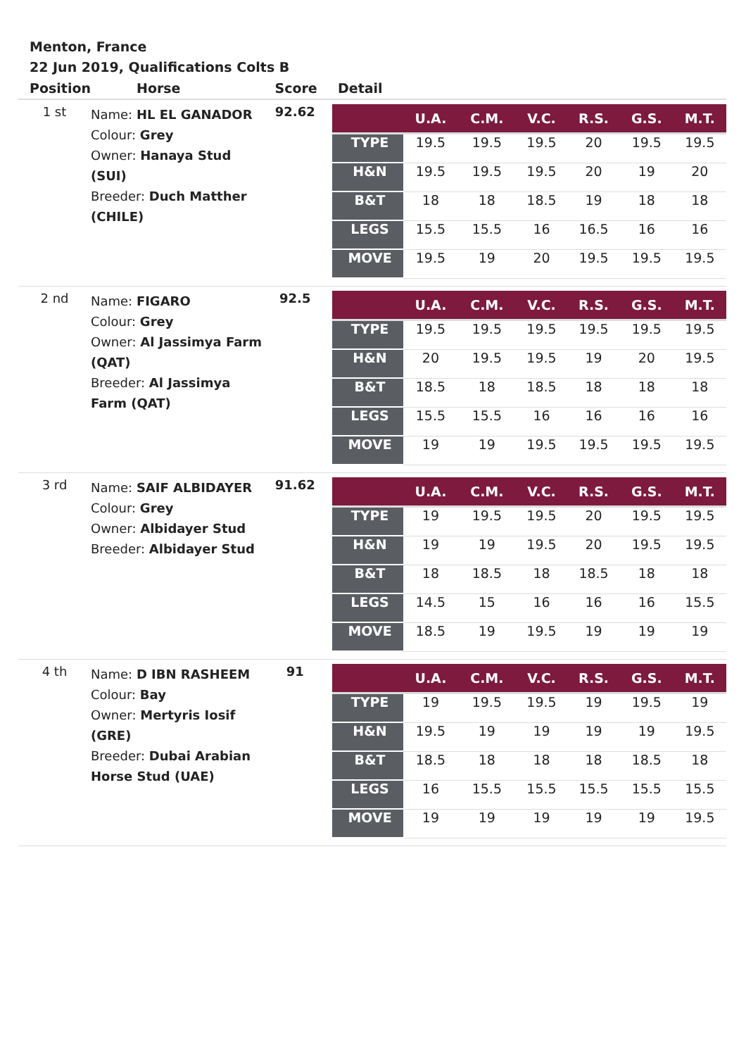Menton, France
22 Jun 2019, Qualifications Colts B
| Position | Horse | Score | Detail |
| --- | --- | --- | --- |
| 1 st | Name: HL EL GANADOR Colour: Grey Owner: Hanaya Stud (SUI) Breeder: Duch Matther (CHILE) | 92.62 | / / U.A. / C.M. / V.C. / R.S. / G.S. / M.T. / / --- / --- / --- / --- / --- / --- / --- / / TYPE / 19.5 / 19.5 / 19.5 / 20 / 19.5 / 19.5 / / H&N / 19.5 / 19.5 / 19.5 / 20 / 19 / 20 / / B&T / 18 / 18 / 18.5 / 19 / 18 / 18 / / LEGS / 15.5 / 15.5 / 16 / 16.5 / 16 / 16 / / MOVE / 19.5 / 19 / 20 / 19.5 / 19.5 / 19.5 / |
| 2 nd | Name: FIGARO Colour: Grey Owner: Al Jassimya Farm (QAT) Breeder: Al Jassimya Farm (QAT) | 92.5 | / / U.A. / C.M. / V.C. / R.S. / G.S. / M.T. / / --- / --- / --- / --- / --- / --- / --- / / TYPE / 19.5 / 19.5 / 19.5 / 19.5 / 19.5 / 19.5 / / H&N / 20 / 19.5 / 19.5 / 19 / 20 / 19.5 / / B&T / 18.5 / 18 / 18.5 / 18 / 18 / 18 / / LEGS / 15.5 / 15.5 / 16 / 16 / 16 / 16 / / MOVE / 19 / 19 / 19.5 / 19.5 / 19.5 / 19.5 / |
| 3 rd | Name: SAIF ALBIDAYER Colour: Grey Owner: Albidayer Stud Breeder: Albidayer Stud | 91.62 | / / U.A. / C.M. / V.C. / R.S. / G.S. / M.T. / / --- / --- / --- / --- / --- / --- / --- / / TYPE / 19 / 19.5 / 19.5 / 20 / 19.5 / 19.5 / / H&N / 19 / 19 / 19.5 / 20 / 19.5 / 19.5 / / B&T / 18 / 18.5 / 18 / 18.5 / 18 / 18 / / LEGS / 14.5 / 15 / 16 / 16 / 16 / 15.5 / / MOVE / 18.5 / 19 / 19.5 / 19 / 19 / 19 / |
| 4 th | Name: D IBN RASHEEM Colour: Bay Owner: Mertyris Iosif (GRE) Breeder: Dubai Arabian Horse Stud (UAE) | 91 | / / U.A. / C.M. / V.C. / R.S. / G.S. / M.T. / / --- / --- / --- / --- / --- / --- / --- / / TYPE / 19 / 19.5 / 19.5 / 19 / 19.5 / 19 / / H&N / 19.5 / 19 / 19 / 19 / 19 / 19.5 / / B&T / 18.5 / 18 / 18 / 18 / 18.5 / 18 / / LEGS / 16 / 15.5 / 15.5 / 15.5 / 15.5 / 15.5 / / MOVE / 19 / 19 / 19 / 19 / 19 / 19.5 / |